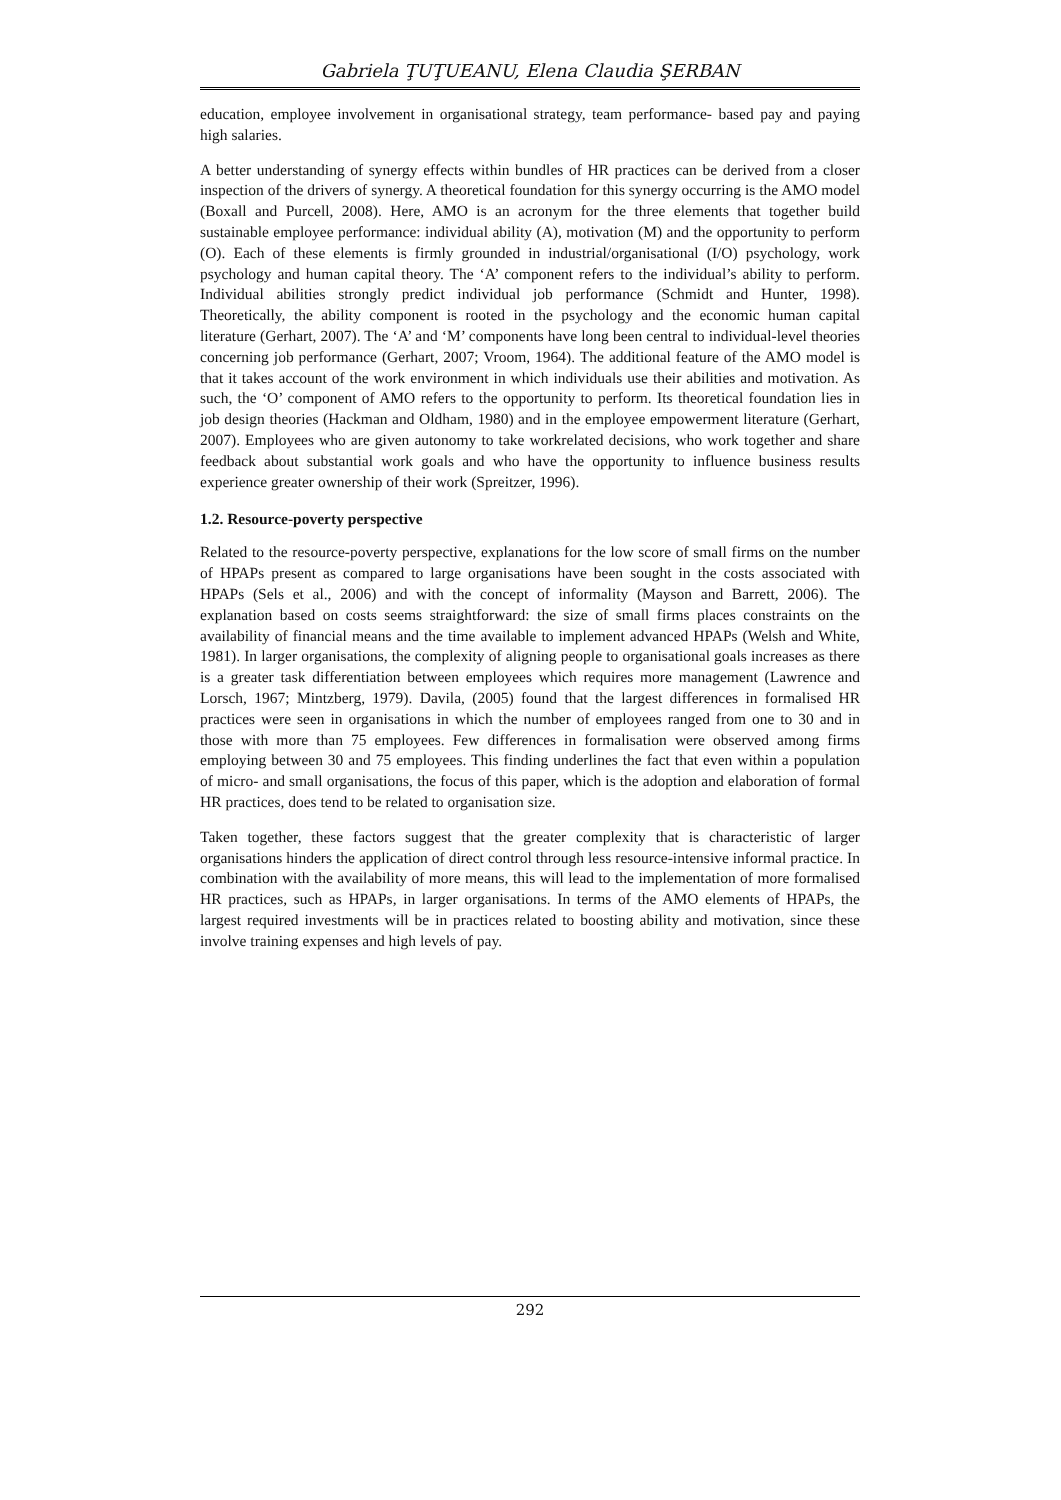Gabriela ŢUŢUEANU, Elena Claudia ŞERBAN
education, employee involvement in organisational strategy, team performance- based pay and paying high salaries.
A better understanding of synergy effects within bundles of HR practices can be derived from a closer inspection of the drivers of synergy. A theoretical foundation for this synergy occurring is the AMO model (Boxall and Purcell, 2008). Here, AMO is an acronym for the three elements that together build sustainable employee performance: individual ability (A), motivation (M) and the opportunity to perform (O). Each of these elements is firmly grounded in industrial/organisational (I/O) psychology, work psychology and human capital theory. The ‘A’ component refers to the individual’s ability to perform. Individual abilities strongly predict individual job performance (Schmidt and Hunter, 1998). Theoretically, the ability component is rooted in the psychology and the economic human capital literature (Gerhart, 2007). The ‘A’ and ‘M’ components have long been central to individual-level theories concerning job performance (Gerhart, 2007; Vroom, 1964). The additional feature of the AMO model is that it takes account of the work environment in which individuals use their abilities and motivation. As such, the ‘O’ component of AMO refers to the opportunity to perform. Its theoretical foundation lies in job design theories (Hackman and Oldham, 1980) and in the employee empowerment literature (Gerhart, 2007). Employees who are given autonomy to take workrelated decisions, who work together and share feedback about substantial work goals and who have the opportunity to influence business results experience greater ownership of their work (Spreitzer, 1996).
1.2. Resource-poverty perspective
Related to the resource-poverty perspective, explanations for the low score of small firms on the number of HPAPs present as compared to large organisations have been sought in the costs associated with HPAPs (Sels et al., 2006) and with the concept of informality (Mayson and Barrett, 2006). The explanation based on costs seems straightforward: the size of small firms places constraints on the availability of financial means and the time available to implement advanced HPAPs (Welsh and White, 1981). In larger organisations, the complexity of aligning people to organisational goals increases as there is a greater task differentiation between employees which requires more management (Lawrence and Lorsch, 1967; Mintzberg, 1979). Davila, (2005) found that the largest differences in formalised HR practices were seen in organisations in which the number of employees ranged from one to 30 and in those with more than 75 employees. Few differences in formalisation were observed among firms employing between 30 and 75 employees. This finding underlines the fact that even within a population of micro- and small organisations, the focus of this paper, which is the adoption and elaboration of formal HR practices, does tend to be related to organisation size.
Taken together, these factors suggest that the greater complexity that is characteristic of larger organisations hinders the application of direct control through less resource-intensive informal practice. In combination with the availability of more means, this will lead to the implementation of more formalised HR practices, such as HPAPs, in larger organisations. In terms of the AMO elements of HPAPs, the largest required investments will be in practices related to boosting ability and motivation, since these involve training expenses and high levels of pay.
292